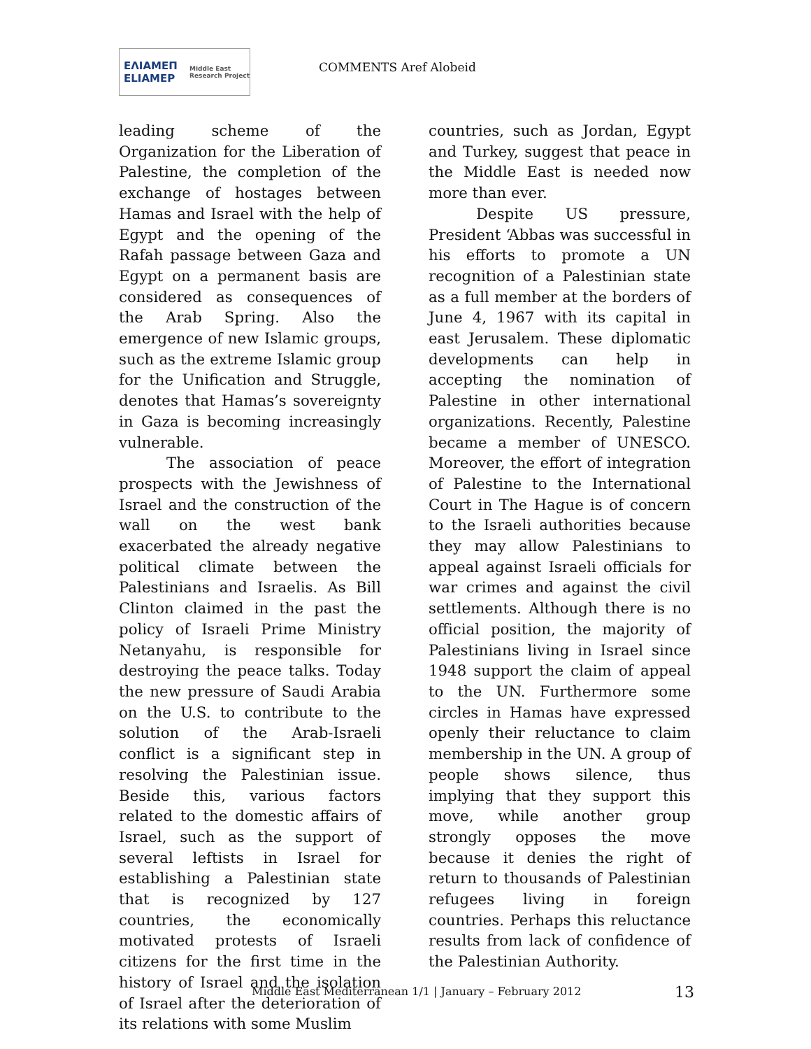ΕΛΙΑΜΕΠ ELIAMEP Middle East Research Project
COMMENTS Aref Alobeid
leading scheme of the Organization for the Liberation of Palestine, the completion of the exchange of hostages between Hamas and Israel with the help of Egypt and the opening of the Rafah passage between Gaza and Egypt on a permanent basis are considered as consequences of the Arab Spring. Also the emergence of new Islamic groups, such as the extreme Islamic group for the Unification and Struggle, denotes that Hamas’s sovereignty in Gaza is becoming increasingly vulnerable.
The association of peace prospects with the Jewishness of Israel and the construction of the wall on the west bank exacerbated the already negative political climate between the Palestinians and Israelis. As Bill Clinton claimed in the past the policy of Israeli Prime Ministry Netanyahu, is responsible for destroying the peace talks. Today the new pressure of Saudi Arabia on the U.S. to contribute to the solution of the Arab-Israeli conflict is a significant step in resolving the Palestinian issue. Beside this, various factors related to the domestic affairs of Israel, such as the support of several leftists in Israel for establishing a Palestinian state that is recognized by 127 countries, the economically motivated protests of Israeli citizens for the first time in the history of Israel and the isolation of Israel after the deterioration of its relations with some Muslim
countries, such as Jordan, Egypt and Turkey, suggest that peace in the Middle East is needed now more than ever.
Despite US pressure, President ‘Abbas was successful in his efforts to promote a UN recognition of a Palestinian state as a full member at the borders of June 4, 1967 with its capital in east Jerusalem. These diplomatic developments can help in accepting the nomination of Palestine in other international organizations. Recently, Palestine became a member of UNESCO. Moreover, the effort of integration of Palestine to the International Court in The Hague is of concern to the Israeli authorities because they may allow Palestinians to appeal against Israeli officials for war crimes and against the civil settlements. Although there is no official position, the majority of Palestinians living in Israel since 1948 support the claim of appeal to the UN. Furthermore some circles in Hamas have expressed openly their reluctance to claim membership in the UN. A group of people shows silence, thus implying that they support this move, while another group strongly opposes the move because it denies the right of return to thousands of Palestinian refugees living in foreign countries. Perhaps this reluctance results from lack of confidence of the Palestinian Authority.
Middle East Mediterranean 1/1 | January – February 2012
13